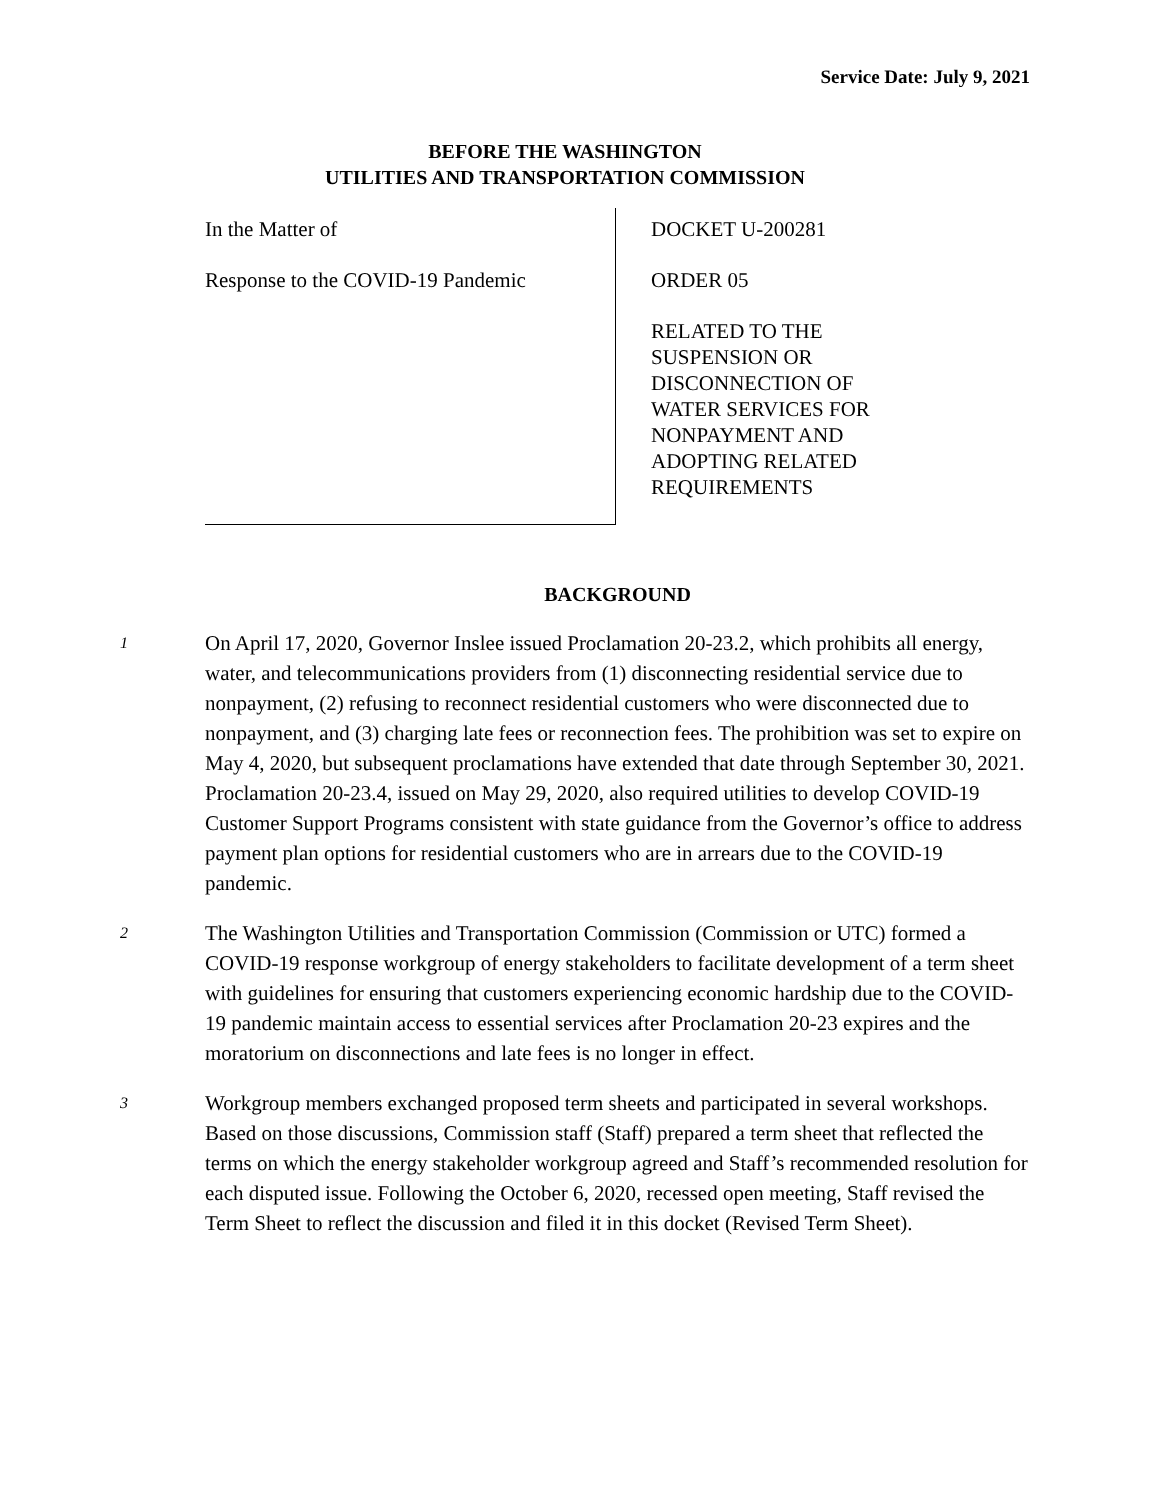Service Date: July 9, 2021
BEFORE THE WASHINGTON
UTILITIES AND TRANSPORTATION COMMISSION
In the Matter of
Response to the COVID-19 Pandemic
DOCKET U-200281
ORDER 05
RELATED TO THE
SUSPENSION OR
DISCONNECTION OF
WATER SERVICES FOR
NONPAYMENT AND
ADOPTING RELATED
REQUIREMENTS
BACKGROUND
1
On April 17, 2020, Governor Inslee issued Proclamation 20-23.2, which prohibits all energy, water, and telecommunications providers from (1) disconnecting residential service due to nonpayment, (2) refusing to reconnect residential customers who were disconnected due to nonpayment, and (3) charging late fees or reconnection fees. The prohibition was set to expire on May 4, 2020, but subsequent proclamations have extended that date through September 30, 2021. Proclamation 20-23.4, issued on May 29, 2020, also required utilities to develop COVID-19 Customer Support Programs consistent with state guidance from the Governor’s office to address payment plan options for residential customers who are in arrears due to the COVID-19 pandemic.
2
The Washington Utilities and Transportation Commission (Commission or UTC) formed a COVID-19 response workgroup of energy stakeholders to facilitate development of a term sheet with guidelines for ensuring that customers experiencing economic hardship due to the COVID-19 pandemic maintain access to essential services after Proclamation 20-23 expires and the moratorium on disconnections and late fees is no longer in effect.
3
Workgroup members exchanged proposed term sheets and participated in several workshops. Based on those discussions, Commission staff (Staff) prepared a term sheet that reflected the terms on which the energy stakeholder workgroup agreed and Staff’s recommended resolution for each disputed issue. Following the October 6, 2020, recessed open meeting, Staff revised the Term Sheet to reflect the discussion and filed it in this docket (Revised Term Sheet).